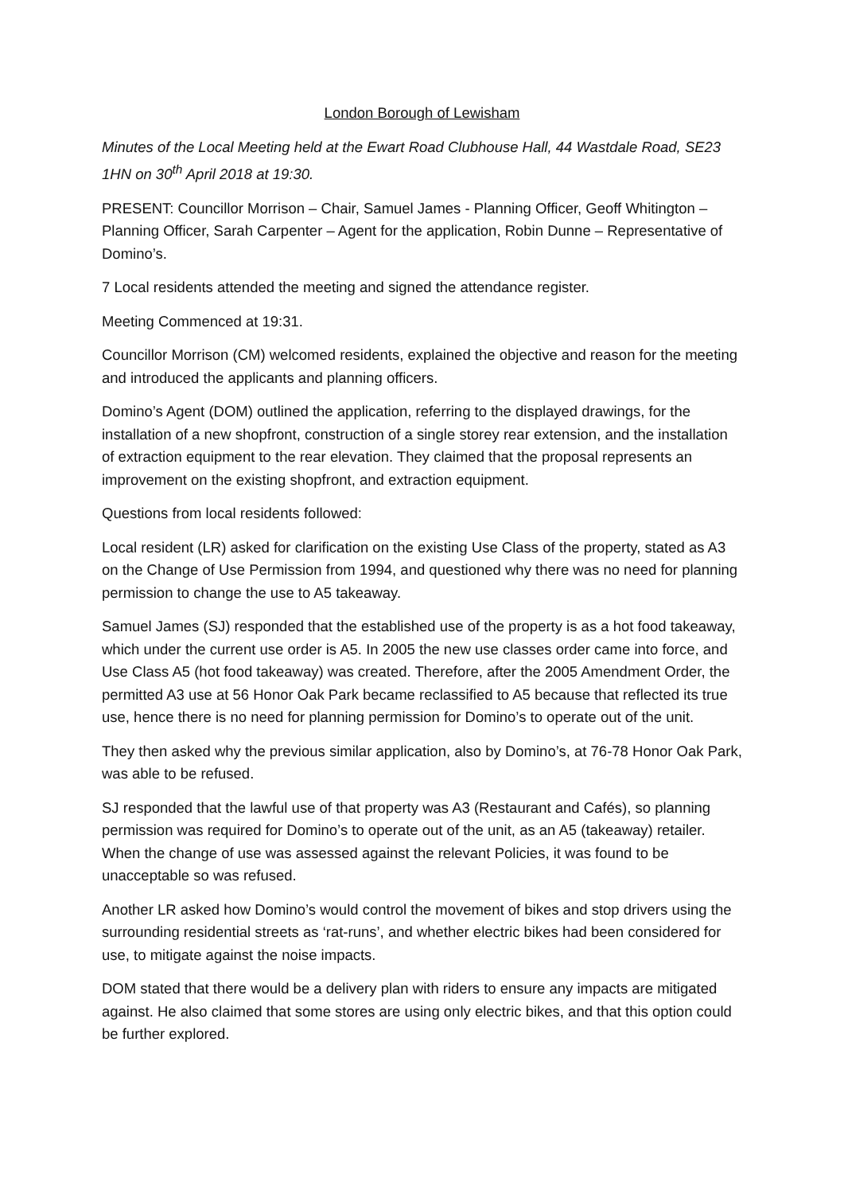London Borough of Lewisham
Minutes of the Local Meeting held at the Ewart Road Clubhouse Hall, 44 Wastdale Road, SE23 1HN on 30<sup>th</sup> April 2018 at 19:30.
PRESENT: Councillor Morrison – Chair, Samuel James - Planning Officer, Geoff Whitington – Planning Officer, Sarah Carpenter – Agent for the application, Robin Dunne – Representative of Domino’s.
7 Local residents attended the meeting and signed the attendance register.
Meeting Commenced at 19:31.
Councillor Morrison (CM) welcomed residents, explained the objective and reason for the meeting and introduced the applicants and planning officers.
Domino’s Agent (DOM) outlined the application, referring to the displayed drawings, for the installation of a new shopfront, construction of a single storey rear extension, and the installation of extraction equipment to the rear elevation. They claimed that the proposal represents an improvement on the existing shopfront, and extraction equipment.
Questions from local residents followed:
Local resident (LR) asked for clarification on the existing Use Class of the property, stated as A3 on the Change of Use Permission from 1994, and questioned why there was no need for planning permission to change the use to A5 takeaway.
Samuel James (SJ) responded that the established use of the property is as a hot food takeaway, which under the current use order is A5. In 2005 the new use classes order came into force, and Use Class A5 (hot food takeaway) was created. Therefore, after the 2005 Amendment Order, the permitted A3 use at 56 Honor Oak Park became reclassified to A5 because that reflected its true use, hence there is no need for planning permission for Domino’s to operate out of the unit.
They then asked why the previous similar application, also by Domino’s, at 76-78 Honor Oak Park, was able to be refused.
SJ responded that the lawful use of that property was A3 (Restaurant and Cafés), so planning permission was required for Domino’s to operate out of the unit, as an A5 (takeaway) retailer. When the change of use was assessed against the relevant Policies, it was found to be unacceptable so was refused.
Another LR asked how Domino’s would control the movement of bikes and stop drivers using the surrounding residential streets as ‘rat-runs’, and whether electric bikes had been considered for use, to mitigate against the noise impacts.
DOM stated that there would be a delivery plan with riders to ensure any impacts are mitigated against. He also claimed that some stores are using only electric bikes, and that this option could be further explored.